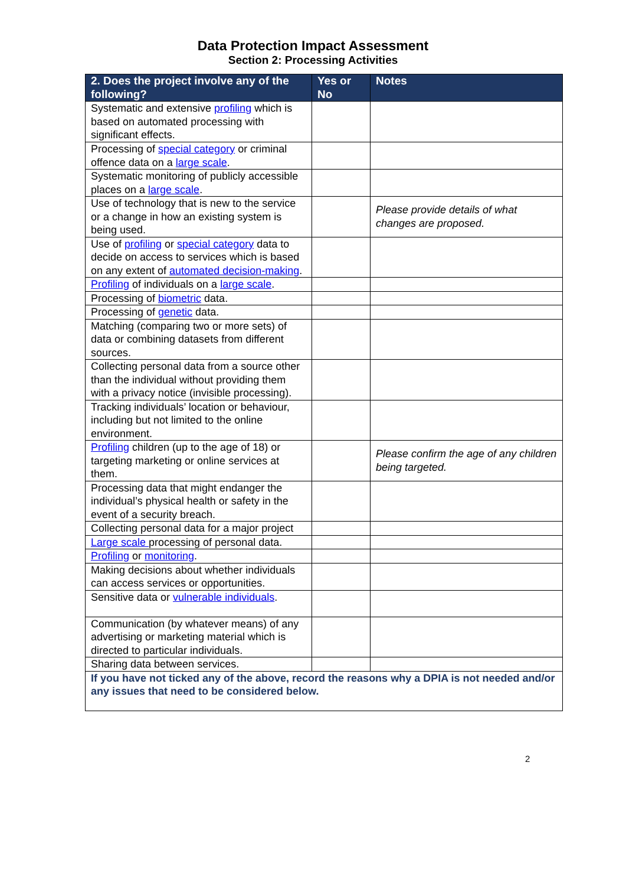Data Protection Impact Assessment
Section 2: Processing Activities
| 2. Does the project involve any of the following? | Yes or No | Notes |
| --- | --- | --- |
| Systematic and extensive profiling which is based on automated processing with significant effects. | | |
| Processing of special category or criminal offence data on a large scale . | | |
| Systematic monitoring of publicly accessible places on a large scale . | | |
| Use of technology that is new to the service or a change in how an existing system is being used. | | Please provide details of what changes are proposed. |
| Use of profiling or special category data to decide on access to services which is based on any extent of automated decision-making . | | |
| Profiling of individuals on a large scale . | | |
| Processing of biometric data. | | |
| Processing of genetic data. | | |
| Matching (comparing two or more sets) of data or combining datasets from different sources. | | |
| Collecting personal data from a source other than the individual without providing them with a privacy notice (invisible processing). | | |
| Tracking individuals’ location or behaviour, including but not limited to the online environment. | | |
| Profiling children (up to the age of 18) or targeting marketing or online services at them. | | Please confirm the age of any children being targeted. |
| Processing data that might endanger the individual’s physical health or safety in the event of a security breach. | | |
| Collecting personal data for a major project | | |
| Large scale processing of personal data. | | |
| Profiling or monitoring . | | |
| Making decisions about whether individuals can access services or opportunities. | | |
| Sensitive data or vulnerable individuals . | | |
| Communication (by whatever means) of any advertising or marketing material which is directed to particular individuals. | | |
| Sharing data between services. | | |
| If you have not ticked any of the above, record the reasons why a DPIA is not needed and/or any issues that need to be considered below. | | |
2